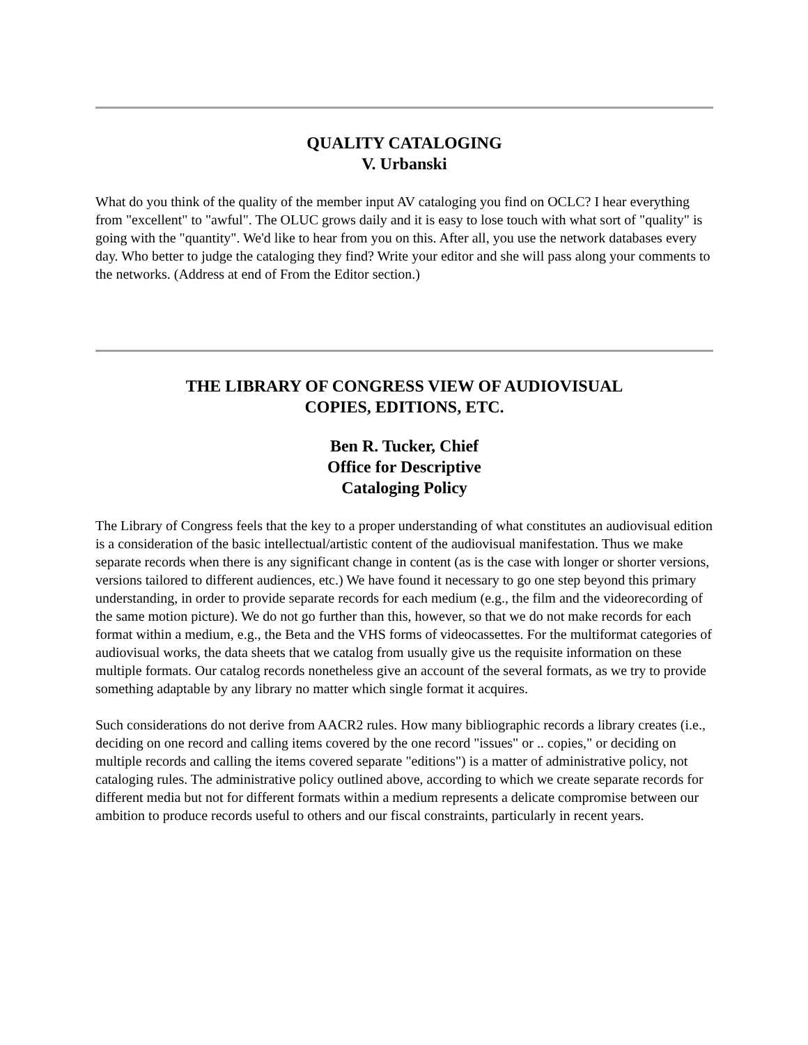QUALITY CATALOGING
V. Urbanski
What do you think of the quality of the member input AV cataloging you find on OCLC? I hear everything from "excellent" to "awful". The OLUC grows daily and it is easy to lose touch with what sort of "quality" is going with the "quantity". We'd like to hear from you on this. After all, you use the network databases every day. Who better to judge the cataloging they find? Write your editor and she will pass along your comments to the networks. (Address at end of From the Editor section.)
THE LIBRARY OF CONGRESS VIEW OF AUDIOVISUAL
COPIES, EDITIONS, ETC.
Ben R. Tucker, Chief
Office for Descriptive
Cataloging Policy
The Library of Congress feels that the key to a proper understanding of what constitutes an audiovisual edition is a consideration of the basic intellectual/artistic content of the audiovisual manifestation. Thus we make separate records when there is any significant change in content (as is the case with longer or shorter versions, versions tailored to different audiences, etc.) We have found it necessary to go one step beyond this primary understanding, in order to provide separate records for each medium (e.g., the film and the videorecording of the same motion picture). We do not go further than this, however, so that we do not make records for each format within a medium, e.g., the Beta and the VHS forms of videocassettes. For the multiformat categories of audiovisual works, the data sheets that we catalog from usually give us the requisite information on these multiple formats. Our catalog records nonetheless give an account of the several formats, as we try to provide something adaptable by any library no matter which single format it acquires.
Such considerations do not derive from AACR2 rules. How many bibliographic records a library creates (i.e., deciding on one record and calling items covered by the one record "issues" or .. copies," or deciding on multiple records and calling the items covered separate "editions") is a matter of administrative policy, not cataloging rules. The administrative policy outlined above, according to which we create separate records for different media but not for different formats within a medium represents a delicate compromise between our ambition to produce records useful to others and our fiscal constraints, particularly in recent years.